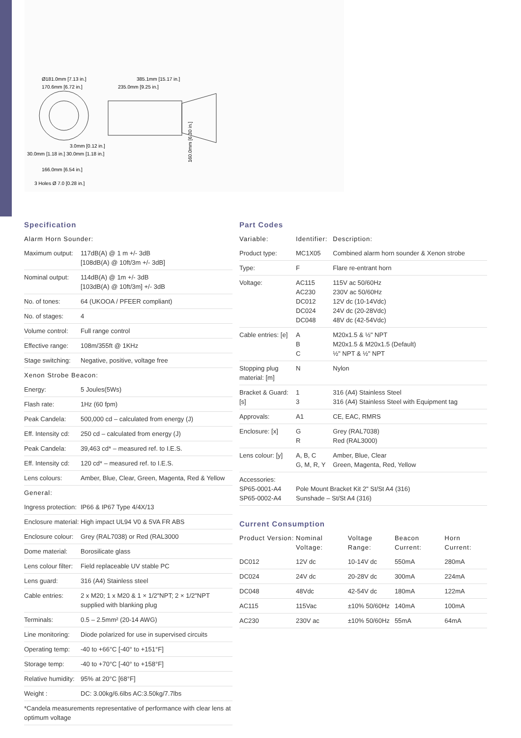Ø181.0mm [7.13 in.]
170.6mm [6.72 in.]
385.1mm [15.17 in.]
235.0mm [9.25 in.]
3.0mm [0.12 in.]
30.0mm [1.18 in.] 30.0mm [1.18 in.]
166.0mm [6.54 in.]
3 Holes Ø 7.0 [0.28 in.]
160.0mm [6.30 in.]
Specification
| Alarm Horn Sounder: | |
| --- | --- |
| Maximum output: | 117dB(A) @ 1 m +/- 3dB [108dB(A) @ 10ft/3m +/- 3dB] |
| Nominal output: | 114dB(A) @ 1m +/- 3dB [103dB(A) @ 10ft/3m] +/- 3dB |
| No. of tones: | 64 (UKOOA / PFEER compliant) |
| No. of stages: | 4 |
| Volume control: | Full range control |
| Effective range: | 108m/355ft @ 1KHz |
| Stage switching: | Negative, positive, voltage free |
| Xenon Strobe Beacon: | |
| Energy: | 5 Joules(5Ws) |
| Flash rate: | 1Hz (60 fpm) |
| Peak Candela: | 500,000 cd – calculated from energy (J) |
| Eff. Intensity cd: | 250 cd – calculated from energy (J) |
| Peak Candela: | 39,463 cd* – measured ref. to I.E.S. |
| Eff. Intensity cd: | 120 cd* – measured ref. to I.E.S. |
| Lens colours: | Amber, Blue, Clear, Green, Magenta, Red & Yellow |
| General: | |
| Ingress protection: | IP66 & IP67 Type 4/4X/13 |
| Enclosure material: | High impact UL94 V0 & 5VA FR ABS |
| Enclosure colour: | Grey (RAL7038) or Red (RAL3000 |
| Dome material: | Borosilicate glass |
| Lens colour filter: | Field replaceable UV stable PC |
| Lens guard: | 316 (A4) Stainless steel |
| Cable entries: | 2 x M20; 1 x M20 & 1 × 1/2"NPT; 2 × 1/2"NPT supplied with blanking plug |
| Terminals: | 0.5 – 2.5mm² (20-14 AWG) |
| Line monitoring: | Diode polarized for use in supervised circuits |
| Operating temp: | -40 to +66°C [-40° to +151°F] |
| Storage temp: | -40 to +70°C [-40° to +158°F] |
| Relative humidity: | 95% at 20°C [68°F] |
| Weight : | DC: 3.00kg/6.6lbs AC:3.50kg/7.7lbs |
| *Candela measurements representative of performance with clear lens at optimum voltage | |
Part Codes
| Variable: | Identifier: | Description: |
| --- | --- | --- |
| Product type: | MC1X05 | Combined alarm horn sounder & Xenon strobe |
| Type: | F | Flare re-entrant horn |
| Voltage: | AC115 AC230 DC012 DC024 DC048 | 115V ac 50/60Hz 230V ac 50/60Hz 12V dc (10-14Vdc) 24V dc (20-28Vdc) 48V dc (42-54Vdc) |
| Cable entries: [e] | A B C | M20x1.5 & ½" NPT M20x1.5 & M20x1.5 (Default) ½" NPT & ½" NPT |
| Stopping plug material: [m] | N | Nylon |
| Bracket & Guard: [s] | 1 3 | 316 (A4) Stainless Steel 316 (A4) Stainless Steel with Equipment tag |
| Approvals: | A1 | CE, EAC, RMRS |
| Enclosure: [x] | G R | Grey (RAL7038) Red (RAL3000) |
| Lens colour: [y] | A, B, C G, M, R, Y | Amber, Blue, Clear Green, Magenta, Red, Yellow |
| Accessories: SP65-0001-A4 SP65-0002-A4 | Pole Mount Bracket Kit 2" St/St A4 (316) Sunshade – St/St A4 (316) | |
Current Consumption
| Product Version: | Nominal Voltage: | Voltage Range: | Beacon Current: | Horn Current: |
| --- | --- | --- | --- | --- |
| DC012 | 12V dc | 10-14V dc | 550mA | 280mA |
| DC024 | 24V dc | 20-28V dc | 300mA | 224mA |
| DC048 | 48Vdc | 42-54V dc | 180mA | 122mA |
| AC115 | 115Vac | ±10% 50/60Hz | 140mA | 100mA |
| AC230 | 230V ac | ±10% 50/60Hz | 55mA | 64mA |